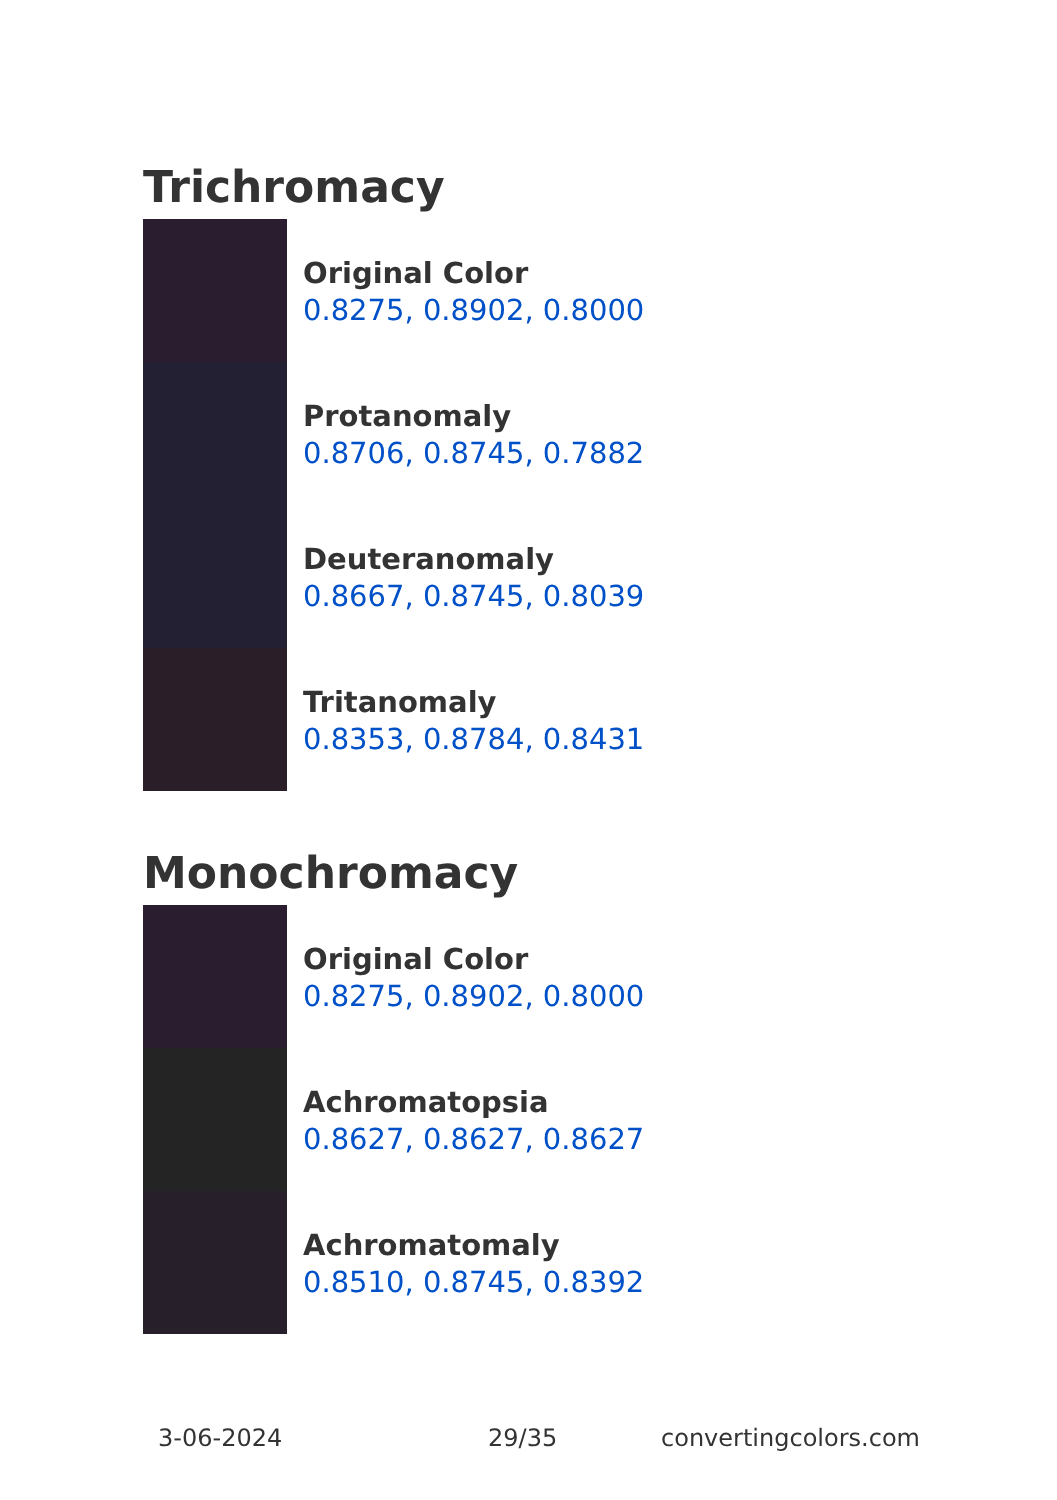Trichromacy
Original Color
0.8275, 0.8902, 0.8000
Protanomaly
0.8706, 0.8745, 0.7882
Deuteranomaly
0.8667, 0.8745, 0.8039
Tritanomaly
0.8353, 0.8784, 0.8431
Monochromacy
Original Color
0.8275, 0.8902, 0.8000
Achromatopsia
0.8627, 0.8627, 0.8627
Achromatomaly
0.8510, 0.8745, 0.8392
3-06-2024 29/35 convertingcolors.com